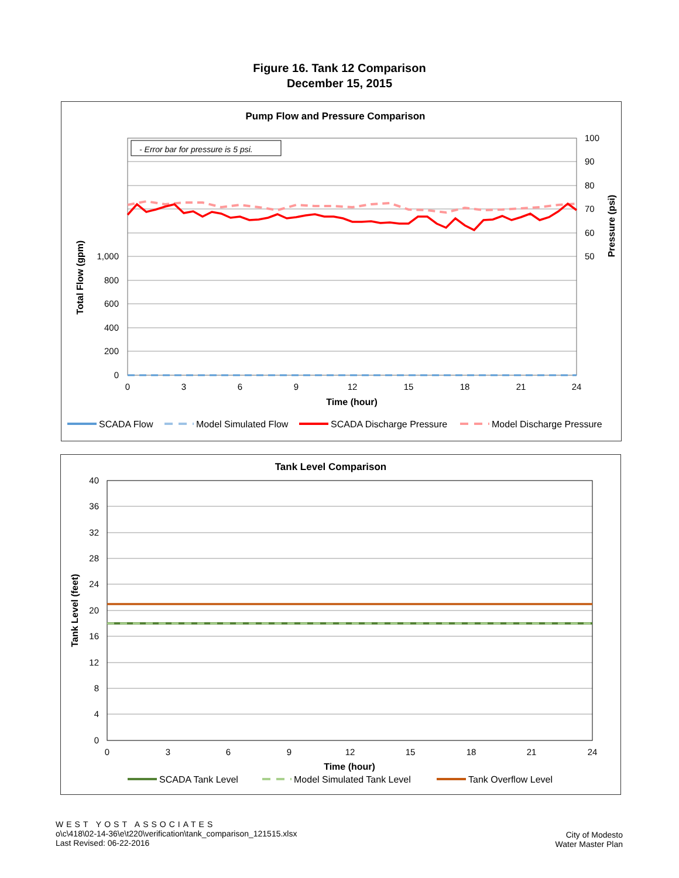Figure 16. Tank 12 Comparison
December 15, 2015
Pump Flow and Pressure Comparison
- Error bar for pressure is 5 psi.
0
200
400
600
800
1,000
50
60
70
80
90
100
0
3
6
9
12
15
18
21
24
Time (hour)
Total Flow (gpm)
Pressure (psi)
SCADA Flow
Model Simulated Flow
SCADA Discharge Pressure
Model Discharge Pressure
Tank Level Comparison
0
4
8
12
16
20
24
28
32
36
40
0
3
6
9
12
15
18
21
24
Time (hour)
Tank Level (feet)
SCADA Tank Level
Model Simulated Tank Level
Tank Overflow Level
WEST YOST ASSOCIATES
o\c\418\02-14-36\e\t220\verification\tank_comparison_121515.xlsx
Last Revised: 06-22-2016
City of Modesto
Water Master Plan